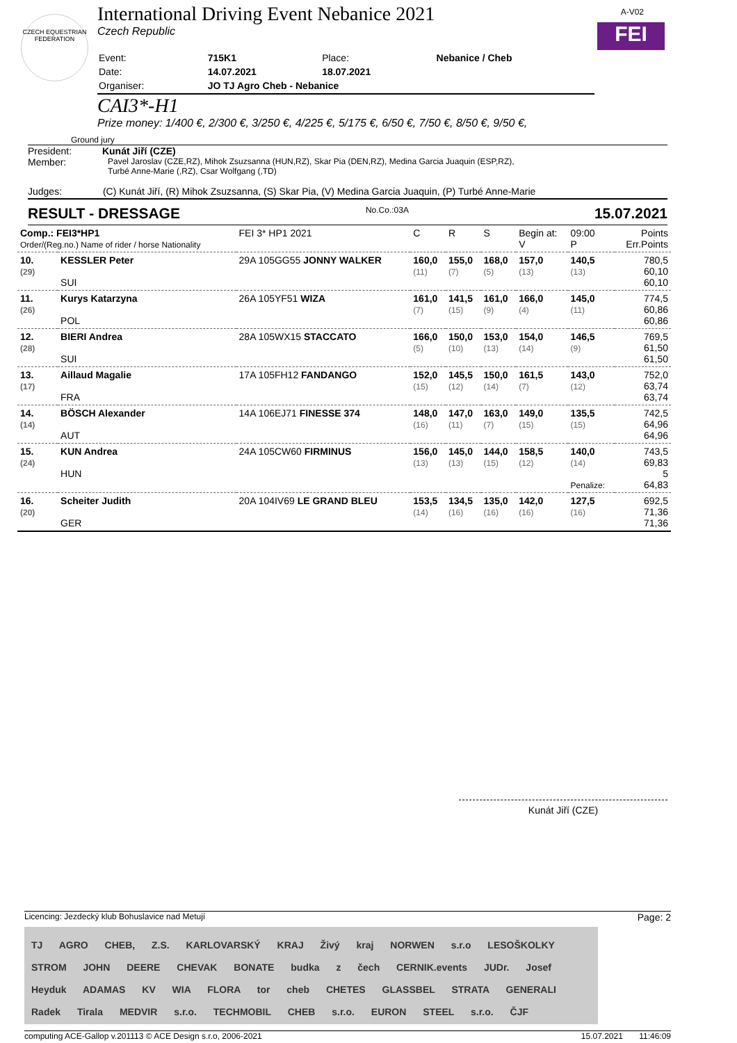CZECH EQUESTRIAN FEDERATION
A-V02
FEI
International Driving Event Nebanice 2021
Czech Republic
| Event: | 715K1 | Place: | Nebanice / Cheb |
| Date: | 14.07.2021 | 18.07.2021 | |
| Organiser: | JO TJ Agro Cheb - Nebanice | | |
CAI3*-H1
Prize money: 1/400 €, 2/300 €, 3/250 €, 4/225 €, 5/175 €, 6/50 €, 7/50 €, 8/50 €, 9/50 €,
Ground jury
President: Kunát Jiří (CZE)
Member: Pavel Jaroslav (CZE,RZ), Mihok Zsuzsanna (HUN,RZ), Skar Pia (DEN,RZ), Medina Garcia Juaquin (ESP,RZ),
Turbé Anne-Marie (,RZ), Csar Wolfgang (,TD)
Judges: (C) Kunát Jiří, (R) Mihok Zsuzsanna, (S) Skar Pia, (V) Medina Garcia Juaquin, (P) Turbé Anne-Marie
RESULT - DRESSAGE No.Co.:03A 15.07.2021
| Comp.: FEI3*HP1 Order/(Reg.no.) Name of rider / horse Nationality | | FEI 3* HP1 2021 | C | R | S | Begin at: V | 09:00 P | Points Err.Points |
| 10. (29) | KESSLER Peter SUI | 29A 105GG55 JONNY WALKER | 160,0 (11) | 155,0 (7) | 168,0 (5) | 157,0 (13) | 140,5 (13) | 780,5 60,10 60,10 |
| 11. (26) | Kurys Katarzyna POL | 26A 105YF51 WIZA | 161,0 (7) | 141,5 (15) | 161,0 (9) | 166,0 (4) | 145,0 (11) | 774,5 60,86 60,86 |
| 12. (28) | BIERI Andrea SUI | 28A 105WX15 STACCATO | 166,0 (5) | 150,0 (10) | 153,0 (13) | 154,0 (14) | 146,5 (9) | 769,5 61,50 61,50 |
| 13. (17) | Aillaud Magalie FRA | 17A 105FH12 FANDANGO | 152,0 (15) | 145,5 (12) | 150,0 (14) | 161,5 (7) | 143,0 (12) | 752,0 63,74 63,74 |
| 14. (14) | BÖSCH Alexander AUT | 14A 106EJ71 FINESSE 374 | 148,0 (16) | 147,0 (11) | 163,0 (7) | 149,0 (15) | 135,5 (15) | 742,5 64,96 64,96 |
| 15. (24) | KUN Andrea HUN | 24A 105CW60 FIRMINUS | 156,0 (13) | 145,0 (13) | 144,0 (15) | 158,5 (12) | 140,0 (14) Penalize: | 743,5 69,83 5 64,83 |
| 16. (20) | Scheiter Judith GER | 20A 104IV69 LE GRAND BLEU | 153,5 (14) | 134,5 (16) | 135,0 (16) | 142,0 (16) | 127,5 (16) | 692,5 71,36 71,36 |
Kunát Jiří (CZE)
Licencing: Jezdecký klub Bohuslavice nad Metují Page: 2
TJ AGRO CHEB, Z.S. KARLOVARSKÝ KRAJ Živý kraj NORWEN s.r.o LESOŠKOLKY STROM JOHN DEERE CHEVAK BONATE budka z čech CERNIK.events JUDr. Josef Heyduk ADAMAS KV WIA FLORA tor cheb CHETES GLASSBEL STRATA GENERALI Radek Tirala MEDVIR s.r.o. TECHMOBIL CHEB s.r.o. EURON STEEL s.r.o. ČJF
computing ACE-Gallop v.201113 © ACE Design s.r.o, 2006-2021 15.07.2021 11:46:09